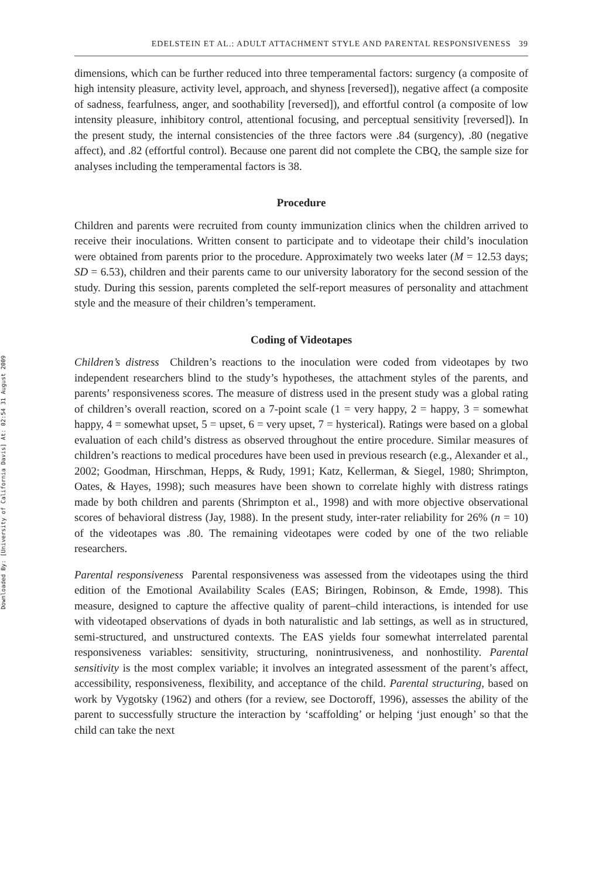Downloaded By: [University of California Davis] At: 02:54 31 August 2009
EDELSTEIN ET AL.: ADULT ATTACHMENT STYLE AND PARENTAL RESPONSIVENESS 39
dimensions, which can be further reduced into three temperamental factors: surgency (a composite of high intensity pleasure, activity level, approach, and shyness [reversed]), negative affect (a composite of sadness, fearfulness, anger, and soothability [reversed]), and effortful control (a composite of low intensity pleasure, inhibitory control, attentional focusing, and perceptual sensitivity [reversed]). In the present study, the internal consistencies of the three factors were .84 (surgency), .80 (negative affect), and .82 (effortful control). Because one parent did not complete the CBQ, the sample size for analyses including the temperamental factors is 38.
Procedure
Children and parents were recruited from county immunization clinics when the children arrived to receive their inoculations. Written consent to participate and to videotape their child’s inoculation were obtained from parents prior to the procedure. Approximately two weeks later (M = 12.53 days; SD = 6.53), children and their parents came to our university laboratory for the second session of the study. During this session, parents completed the self-report measures of personality and attachment style and the measure of their children’s temperament.
Coding of Videotapes
Children’s distress Children’s reactions to the inoculation were coded from videotapes by two independent researchers blind to the study’s hypotheses, the attachment styles of the parents, and parents’ responsiveness scores. The measure of distress used in the present study was a global rating of children’s overall reaction, scored on a 7-point scale (1 = very happy, 2 = happy, 3 = somewhat happy, 4 = somewhat upset, 5 = upset, 6 = very upset, 7 = hysterical). Ratings were based on a global evaluation of each child’s distress as observed throughout the entire procedure. Similar measures of children’s reactions to medical procedures have been used in previous research (e.g., Alexander et al., 2002; Goodman, Hirschman, Hepps, & Rudy, 1991; Katz, Kellerman, & Siegel, 1980; Shrimpton, Oates, & Hayes, 1998); such measures have been shown to correlate highly with distress ratings made by both children and parents (Shrimpton et al., 1998) and with more objective observational scores of behavioral distress (Jay, 1988). In the present study, inter-rater reliability for 26% (n = 10) of the videotapes was .80. The remaining videotapes were coded by one of the two reliable researchers.
Parental responsiveness Parental responsiveness was assessed from the videotapes using the third edition of the Emotional Availability Scales (EAS; Biringen, Robinson, & Emde, 1998). This measure, designed to capture the affective quality of parent–child interactions, is intended for use with videotaped observations of dyads in both naturalistic and lab settings, as well as in structured, semi-structured, and unstructured contexts. The EAS yields four somewhat interrelated parental responsiveness variables: sensitivity, structuring, nonintrusiveness, and nonhostility. Parental sensitivity is the most complex variable; it involves an integrated assessment of the parent’s affect, accessibility, responsiveness, flexibility, and acceptance of the child. Parental structuring, based on work by Vygotsky (1962) and others (for a review, see Doctoroff, 1996), assesses the ability of the parent to successfully structure the interaction by ‘scaffolding’ or helping ‘just enough’ so that the child can take the next